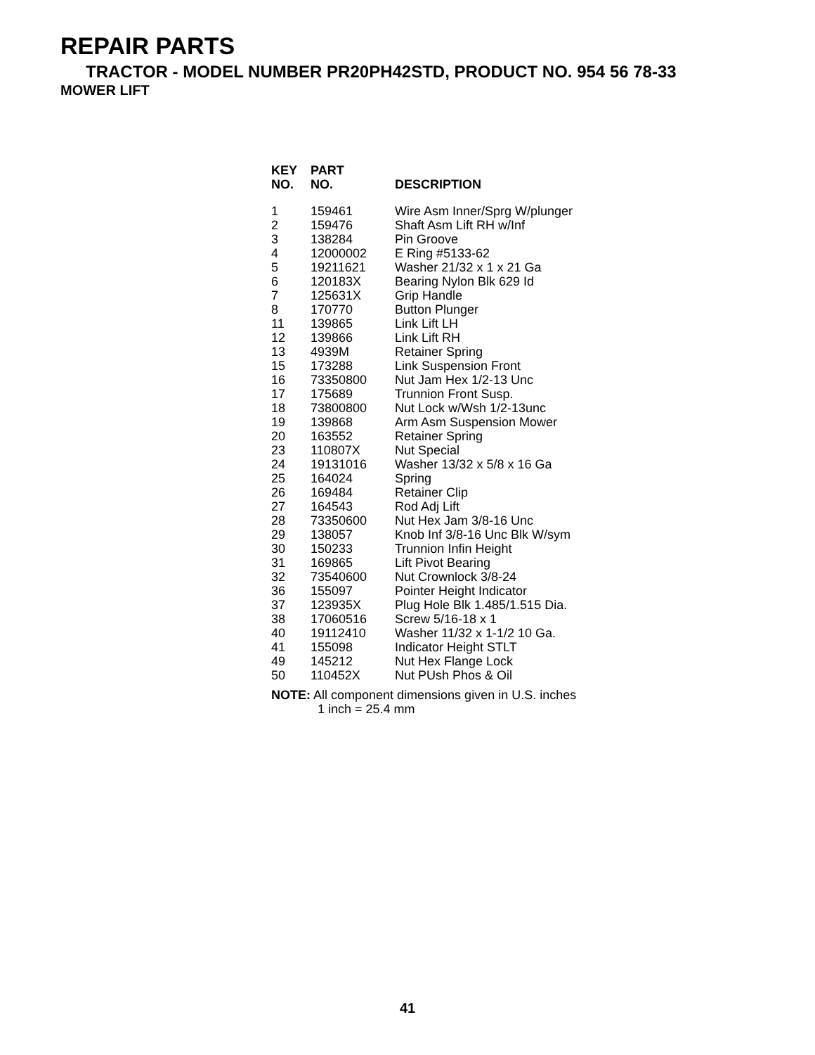REPAIR PARTS
TRACTOR - MODEL NUMBER PR20PH42STD, PRODUCT NO. 954 56 78-33
MOWER LIFT
| KEY NO. | PART NO. | DESCRIPTION |
| --- | --- | --- |
| 1 | 159461 | Wire Asm Inner/Sprg W/plunger |
| 2 | 159476 | Shaft Asm Lift RH w/Inf |
| 3 | 138284 | Pin Groove |
| 4 | 12000002 | E Ring #5133-62 |
| 5 | 19211621 | Washer 21/32 x 1 x 21 Ga |
| 6 | 120183X | Bearing Nylon Blk 629 Id |
| 7 | 125631X | Grip Handle |
| 8 | 170770 | Button Plunger |
| 11 | 139865 | Link Lift LH |
| 12 | 139866 | Link Lift RH |
| 13 | 4939M | Retainer Spring |
| 15 | 173288 | Link Suspension Front |
| 16 | 73350800 | Nut Jam Hex 1/2-13 Unc |
| 17 | 175689 | Trunnion Front Susp. |
| 18 | 73800800 | Nut Lock w/Wsh 1/2-13unc |
| 19 | 139868 | Arm Asm Suspension Mower |
| 20 | 163552 | Retainer Spring |
| 23 | 110807X | Nut Special |
| 24 | 19131016 | Washer 13/32 x 5/8 x 16 Ga |
| 25 | 164024 | Spring |
| 26 | 169484 | Retainer Clip |
| 27 | 164543 | Rod Adj Lift |
| 28 | 73350600 | Nut Hex Jam 3/8-16 Unc |
| 29 | 138057 | Knob Inf 3/8-16 Unc Blk W/sym |
| 30 | 150233 | Trunnion Infin Height |
| 31 | 169865 | Lift Pivot Bearing |
| 32 | 73540600 | Nut Crownlock 3/8-24 |
| 36 | 155097 | Pointer Height Indicator |
| 37 | 123935X | Plug Hole Blk 1.485/1.515 Dia. |
| 38 | 17060516 | Screw 5/16-18 x 1 |
| 40 | 19112410 | Washer 11/32 x 1-1/2 10 Ga. |
| 41 | 155098 | Indicator Height STLT |
| 49 | 145212 | Nut Hex Flange Lock |
| 50 | 110452X | Nut PUsh Phos & Oil |
NOTE: All component dimensions given in U.S. inches
1 inch = 25.4 mm
41